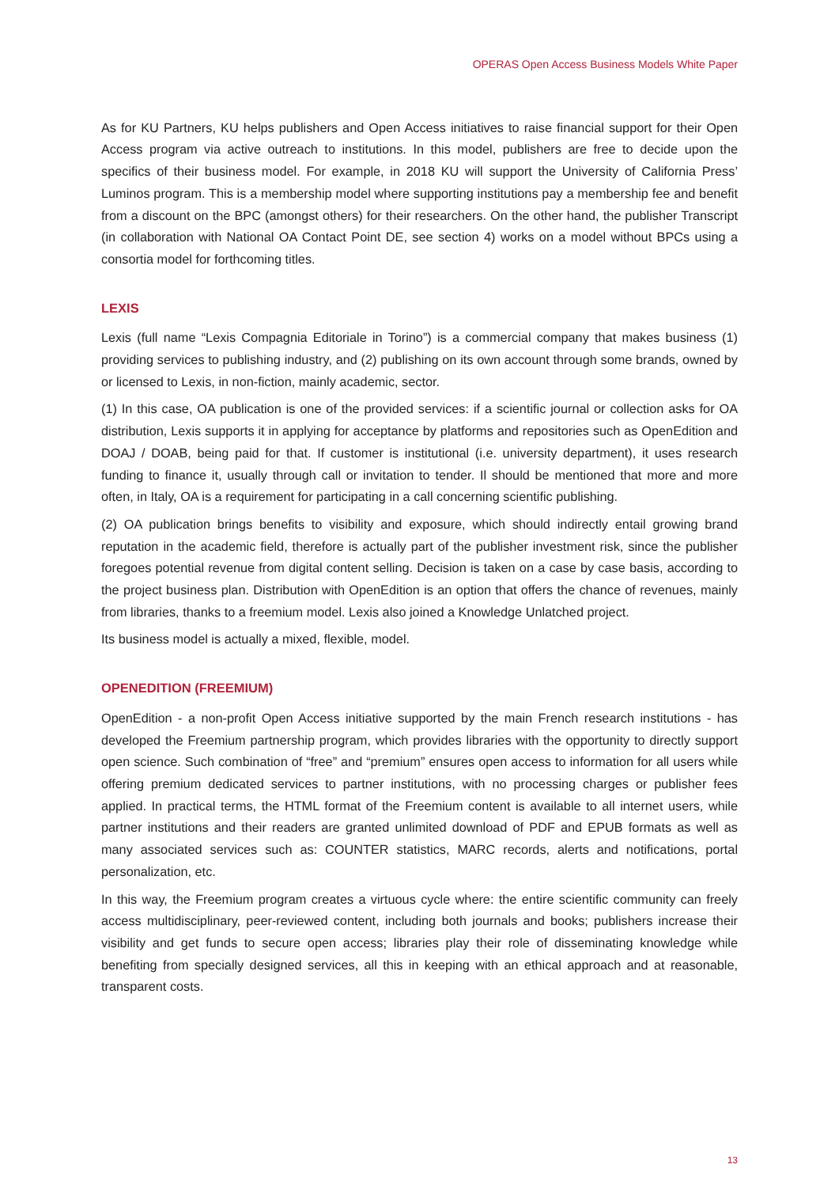OPERAS Open Access Business Models White Paper
As for KU Partners, KU helps publishers and Open Access initiatives to raise financial support for their Open Access program via active outreach to institutions. In this model, publishers are free to decide upon the specifics of their business model. For example, in 2018 KU will support the University of California Press’ Luminos program. This is a membership model where supporting institutions pay a membership fee and benefit from a discount on the BPC (amongst others) for their researchers. On the other hand, the publisher Transcript (in collaboration with National OA Contact Point DE, see section 4) works on a model without BPCs using a consortia model for forthcoming titles.
LEXIS
Lexis (full name “Lexis Compagnia Editoriale in Torino”) is a commercial company that makes business (1) providing services to publishing industry, and (2) publishing on its own account through some brands, owned by or licensed to Lexis, in non-fiction, mainly academic, sector.
(1) In this case, OA publication is one of the provided services: if a scientific journal or collection asks for OA distribution, Lexis supports it in applying for acceptance by platforms and repositories such as OpenEdition and DOAJ / DOAB, being paid for that. If customer is institutional (i.e. university department), it uses research funding to finance it, usually through call or invitation to tender. Il should be mentioned that more and more often, in Italy, OA is a requirement for participating in a call concerning scientific publishing.
(2) OA publication brings benefits to visibility and exposure, which should indirectly entail growing brand reputation in the academic field, therefore is actually part of the publisher investment risk, since the publisher foregoes potential revenue from digital content selling. Decision is taken on a case by case basis, according to the project business plan. Distribution with OpenEdition is an option that offers the chance of revenues, mainly from libraries, thanks to a freemium model. Lexis also joined a Knowledge Unlatched project.
Its business model is actually a mixed, flexible, model.
OPENEDITION (FREEMIUM)
OpenEdition - a non-profit Open Access initiative supported by the main French research institutions - has developed the Freemium partnership program, which provides libraries with the opportunity to directly support open science. Such combination of “free” and “premium” ensures open access to information for all users while offering premium dedicated services to partner institutions, with no processing charges or publisher fees applied. In practical terms, the HTML format of the Freemium content is available to all internet users, while partner institutions and their readers are granted unlimited download of PDF and EPUB formats as well as many associated services such as: COUNTER statistics, MARC records, alerts and notifications, portal personalization, etc.
In this way, the Freemium program creates a virtuous cycle where: the entire scientific community can freely access multidisciplinary, peer-reviewed content, including both journals and books; publishers increase their visibility and get funds to secure open access; libraries play their role of disseminating knowledge while benefiting from specially designed services, all this in keeping with an ethical approach and at reasonable, transparent costs.
13